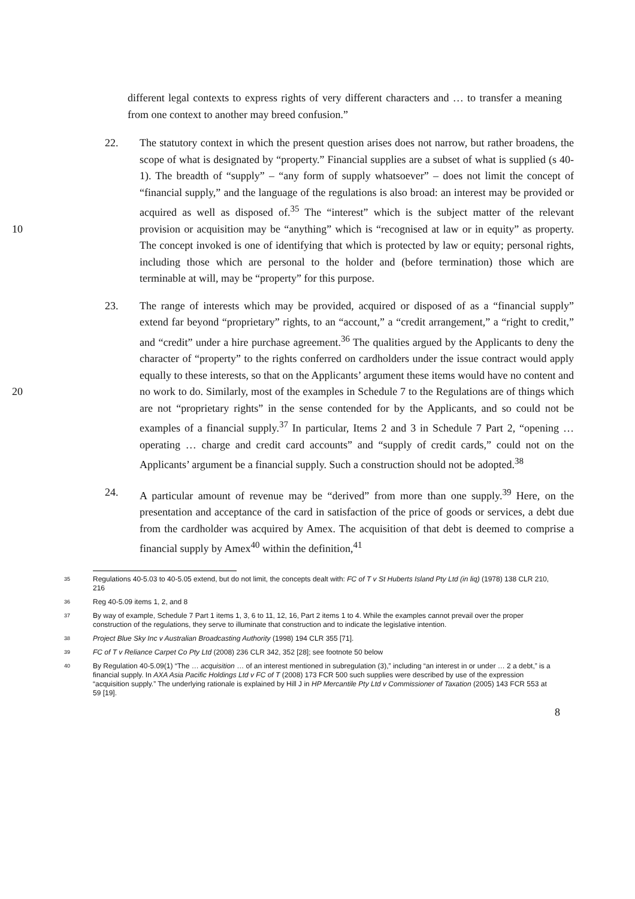different legal contexts to express rights of very different characters and … to transfer a meaning from one context to another may breed confusion.”
22. The statutory context in which the present question arises does not narrow, but rather broadens, the scope of what is designated by “property.” Financial supplies are a subset of what is supplied (s 40-1). The breadth of “supply” – “any form of supply whatsoever” – does not limit the concept of “financial supply,” and the language of the regulations is also broad: an interest may be provided or acquired as well as disposed of.<sup>35</sup> The “interest” which is the subject matter of the relevant provision or acquisition may be “anything” which is “recognised at law or in equity” as property. 10 The concept invoked is one of identifying that which is protected by law or equity; personal rights, including those which are personal to the holder and (before termination) those which are terminable at will, may be “property” for this purpose.
23. The range of interests which may be provided, acquired or disposed of as a “financial supply” extend far beyond “proprietary” rights, to an “account,” a “credit arrangement,” a “right to credit,” and “credit” under a hire purchase agreement.<sup>36</sup> The qualities argued by the Applicants to deny the character of “property” to the rights conferred on cardholders under the issue contract would apply equally to these interests, so that on the Applicants’ argument these items would have no content and no work to do. Similarly, most of the examples in Schedule 7 to the Regulations are of 20 things which are not “proprietary rights” in the sense contended for by the Applicants, and so could not be examples of a financial supply.<sup>37</sup> In particular, Items 2 and 3 in Schedule 7 Part 2, “opening … operating … charge and credit card accounts” and “supply of credit cards,” could not on the Applicants’ argument be a financial supply. Such a construction should not be adopted.<sup>38</sup>
24. A particular amount of revenue may be “derived” from more than one supply.<sup>39</sup> Here, on the presentation and acceptance of the card in satisfaction of the price of goods or services, a debt due from the cardholder was acquired by Amex. The acquisition of that debt is deemed to comprise a financial supply by Amex<sup>40</sup> within the definition,<sup>41</sup>
<sup>35</sup> Regulations 40-5.03 to 40-5.05 extend, but do not limit, the concepts dealt with: FC of T v St Huberts Island Pty Ltd (in liq) (1978) 138 CLR 210, 216
<sup>36</sup> Reg 40-5.09 items 1, 2, and 8
<sup>37</sup> By way of example, Schedule 7 Part 1 items 1, 3, 6 to 11, 12, 16, Part 2 items 1 to 4. While the examples cannot prevail over the proper construction of the regulations, they serve to illuminate that construction and to indicate the legislative intention.
<sup>38</sup> Project Blue Sky Inc v Australian Broadcasting Authority (1998) 194 CLR 355 [71].
<sup>39</sup>FC of T v Reliance Carpet Co Pty Ltd (2008) 236 CLR 342, 352 [28]; see footnote 50 below
<sup>40</sup> By Regulation 40-5.09(1) “The … acquisition … of an interest mentioned in subregulation (3),” including “an interest in or under … 2 a debt,” is a financial supply. In AXA Asia Pacific Holdings Ltd v FC of T (2008) 173 FCR 500 such supplies were described by use of the expression “acquisition supply.” The underlying rationale is explained by Hill J in HP Mercantile Pty Ltd v Commissioner of Taxation (2005) 143 FCR 553 at 59 [19].
8